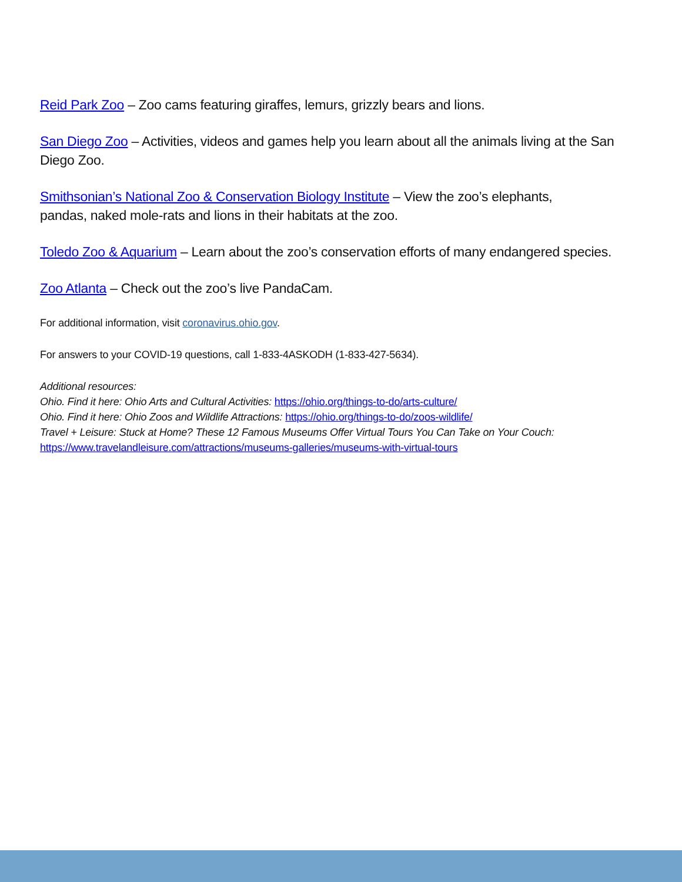Reid Park Zoo – Zoo cams featuring giraffes, lemurs, grizzly bears and lions.
San Diego Zoo – Activities, videos and games help you learn about all the animals living at the San Diego Zoo.
Smithsonian’s National Zoo & Conservation Biology Institute – View the zoo’s elephants,
pandas, naked mole-rats and lions in their habitats at the zoo.
Toledo Zoo & Aquarium – Learn about the zoo’s conservation efforts of many endangered species.
Zoo Atlanta – Check out the zoo’s live PandaCam.
For additional information, visit coronavirus.ohio.gov.
For answers to your COVID-19 questions, call 1-833-4ASKODH (1-833-427-5634).
Additional resources:
Ohio. Find it here: Ohio Arts and Cultural Activities: https://ohio.org/things-to-do/arts-culture/
Ohio. Find it here: Ohio Zoos and Wildlife Attractions: https://ohio.org/things-to-do/zoos-wildlife/
Travel + Leisure: Stuck at Home? These 12 Famous Museums Offer Virtual Tours You Can Take on Your Couch:
https://www.travelandleisure.com/attractions/museums-galleries/museums-with-virtual-tours